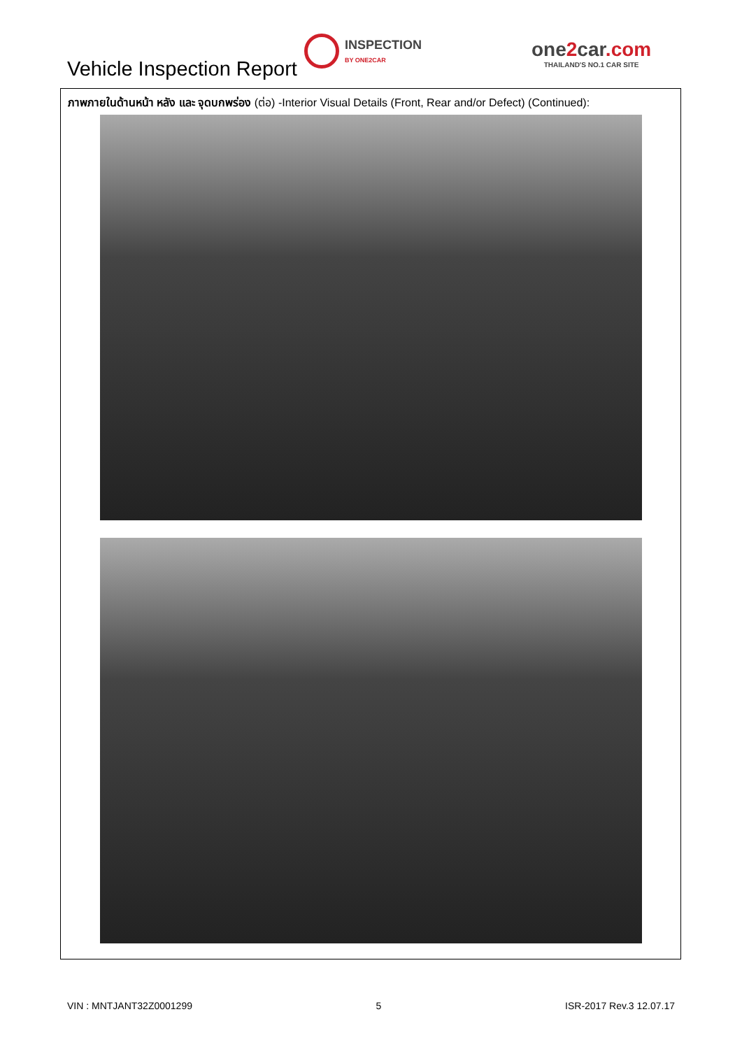Vehicle Inspection Report
INSPECTION
BY ONE2CAR
one2car.com
THAILAND'S NO.1 CAR SITE
ภาพภายในด้านหน้า หลัง และ จุดบกพร่อง (ต่อ) -Interior Visual Details (Front, Rear and/or Defect) (Continued):
VIN : MNTJANT32Z0001299 5 ISR-2017 Rev.3 12.07.17